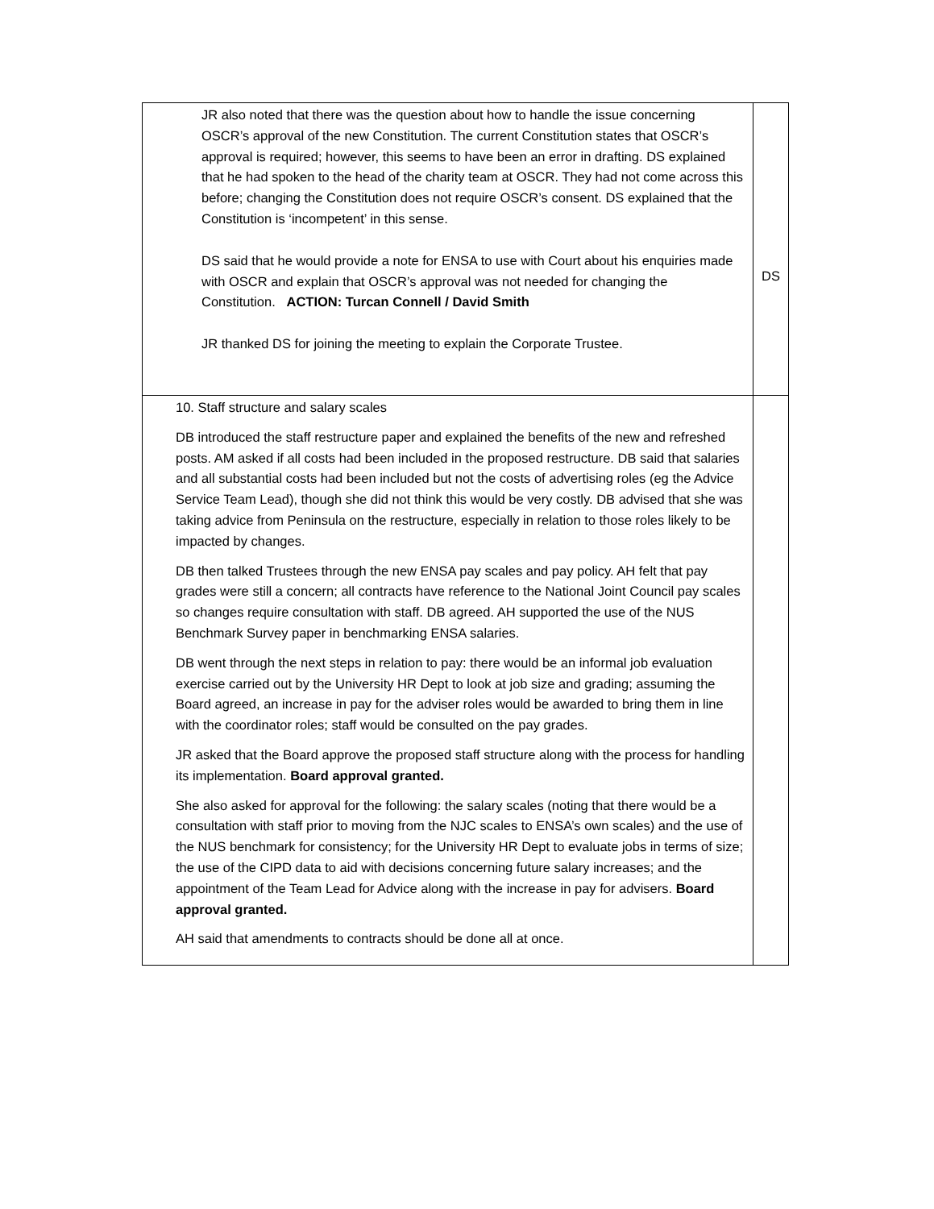| JR also noted that there was the question about how to handle the issue concerning OSCR’s approval of the new Constitution. The current Constitution states that OSCR’s approval is required; however, this seems to have been an error in drafting. DS explained that he had spoken to the head of the charity team at OSCR. They had not come across this before; changing the Constitution does not require OSCR’s consent. DS explained that the Constitution is ‘incompetent’ in this sense. DS said that he would provide a note for ENSA to use with Court about his enquiries made with OSCR and explain that OSCR’s approval was not needed for changing the Constitution. ACTION: Turcan Connell / David Smith JR thanked DS for joining the meeting to explain the Corporate Trustee. | DS |
| 10. Staff structure and salary scales DB introduced the staff restructure paper and explained the benefits of the new and refreshed posts. AM asked if all costs had been included in the proposed restructure. DB said that salaries and all substantial costs had been included but not the costs of advertising roles (eg the Advice Service Team Lead), though she did not think this would be very costly. DB advised that she was taking advice from Peninsula on the restructure, especially in relation to those roles likely to be impacted by changes. DB then talked Trustees through the new ENSA pay scales and pay policy. AH felt that pay grades were still a concern; all contracts have reference to the National Joint Council pay scales so changes require consultation with staff. DB agreed. AH supported the use of the NUS Benchmark Survey paper in benchmarking ENSA salaries. DB went through the next steps in relation to pay: there would be an informal job evaluation exercise carried out by the University HR Dept to look at job size and grading; assuming the Board agreed, an increase in pay for the adviser roles would be awarded to bring them in line with the coordinator roles; staff would be consulted on the pay grades. JR asked that the Board approve the proposed staff structure along with the process for handling its implementation. Board approval granted. She also asked for approval for the following: the salary scales (noting that there would be a consultation with staff prior to moving from the NJC scales to ENSA’s own scales) and the use of the NUS benchmark for consistency; for the University HR Dept to evaluate jobs in terms of size; the use of the CIPD data to aid with decisions concerning future salary increases; and the appointment of the Team Lead for Advice along with the increase in pay for advisers. Board approval granted. AH said that amendments to contracts should be done all at once. | |